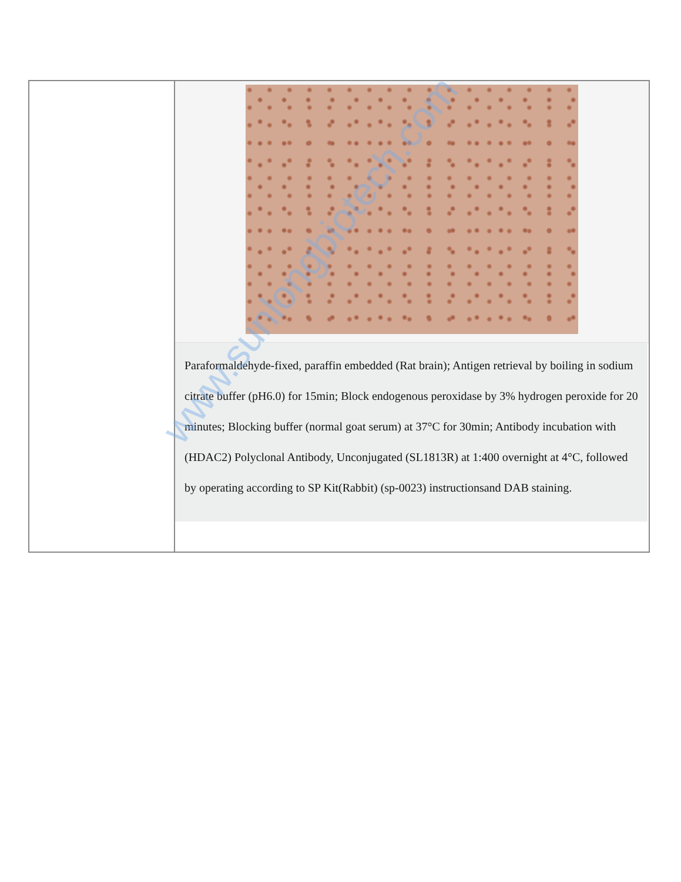| | Paraformaldehyde-fixed, paraffin embedded (Rat brain); Antigen retrieval by boiling in sodium citrate buffer (pH6.0) for 15min; Block endogenous peroxidase by 3% hydrogen peroxide for 20 minutes; Blocking buffer (normal goat serum) at 37°C for 30min; Antibody incubation with (HDAC2) Polyclonal Antibody, Unconjugated (SL1813R) at 1:400 overnight at 4°C, followed by operating according to SP Kit(Rabbit) (sp-0023) instructionsand DAB staining. |
www.sunlongbiotech.com